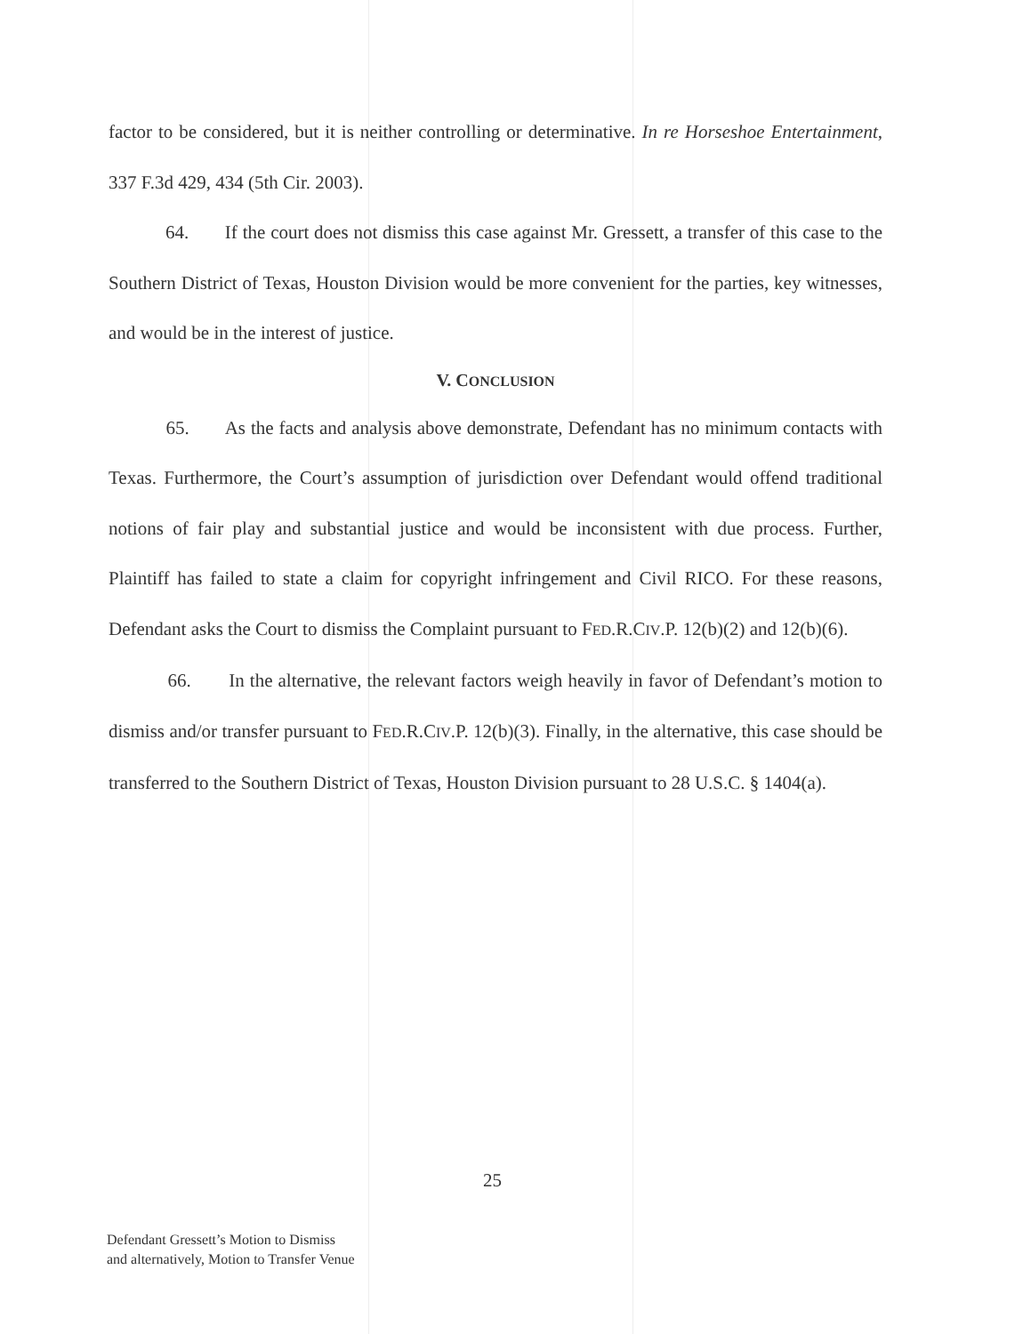factor to be considered, but it is neither controlling or determinative. In re Horseshoe Entertainment, 337 F.3d 429, 434 (5th Cir. 2003).
64. If the court does not dismiss this case against Mr. Gressett, a transfer of this case to the Southern District of Texas, Houston Division would be more convenient for the parties, key witnesses, and would be in the interest of justice.
V. CONCLUSION
65. As the facts and analysis above demonstrate, Defendant has no minimum contacts with Texas. Furthermore, the Court’s assumption of jurisdiction over Defendant would offend traditional notions of fair play and substantial justice and would be inconsistent with due process. Further, Plaintiff has failed to state a claim for copyright infringement and Civil RICO. For these reasons, Defendant asks the Court to dismiss the Complaint pursuant to FED.R.CIV.P. 12(b)(2) and 12(b)(6).
66. In the alternative, the relevant factors weigh heavily in favor of Defendant’s motion to dismiss and/or transfer pursuant to FED.R.CIV.P. 12(b)(3). Finally, in the alternative, this case should be transferred to the Southern District of Texas, Houston Division pursuant to 28 U.S.C. § 1404(a).
25
Defendant Gressett’s Motion to Dismiss
and alternatively, Motion to Transfer Venue